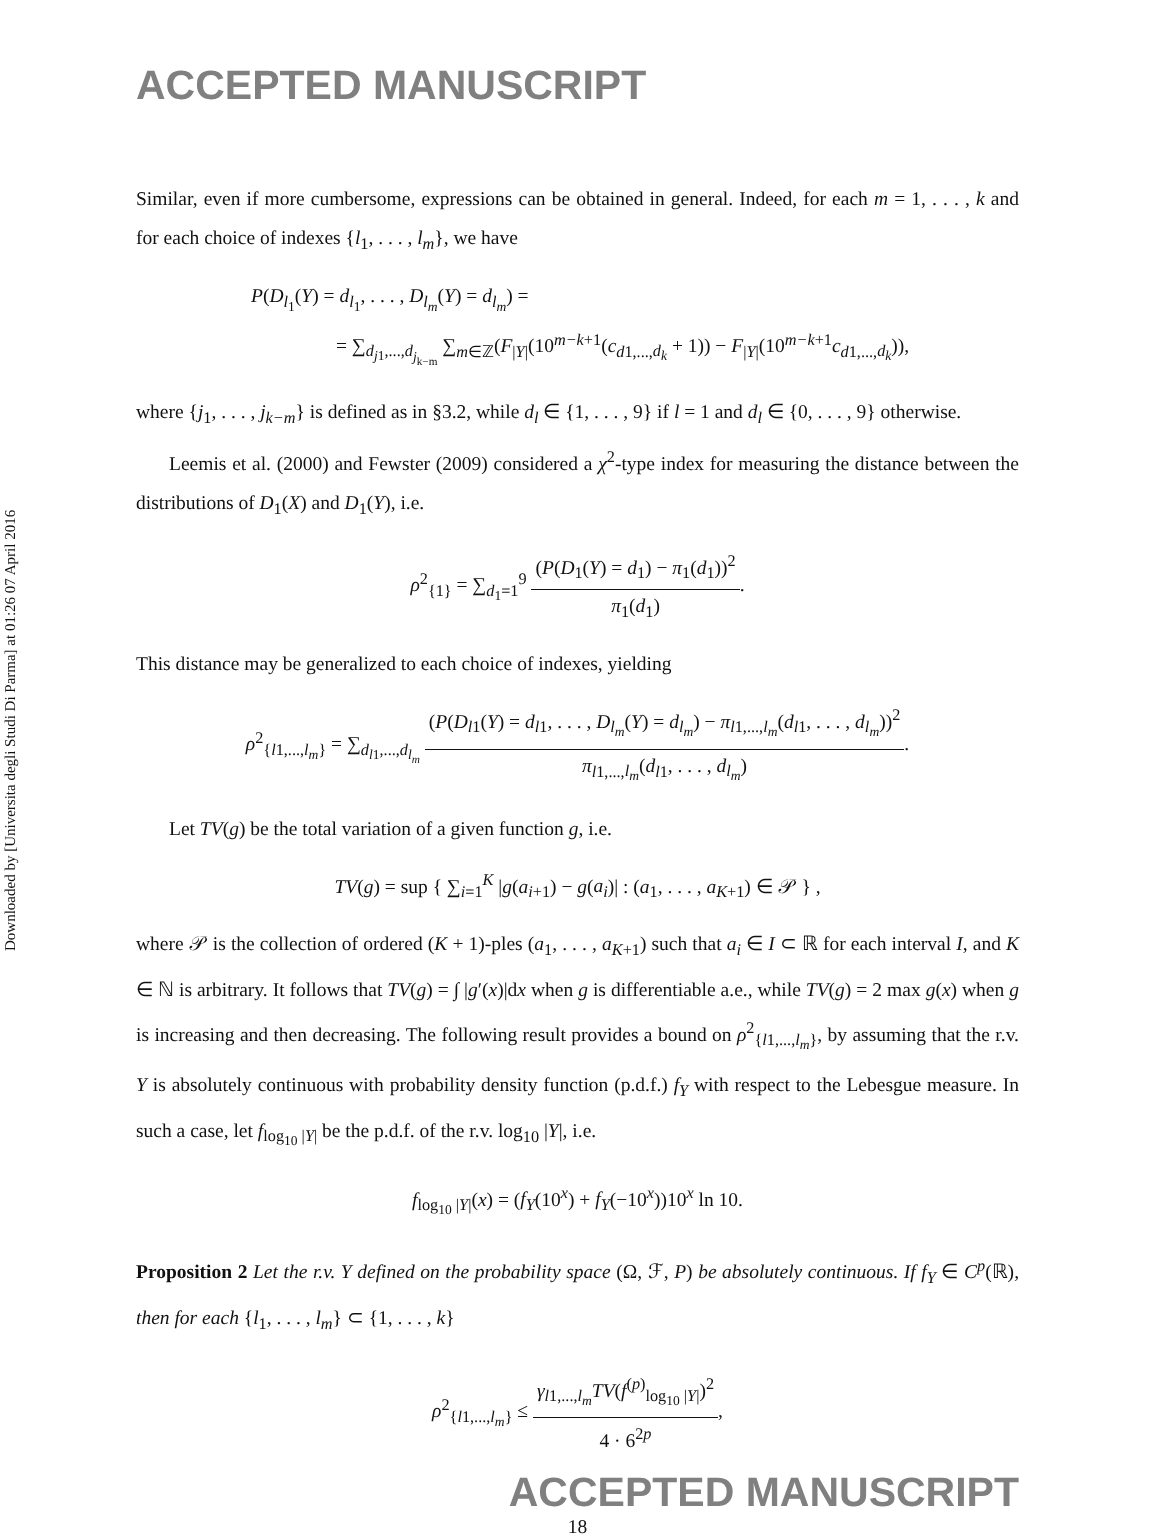Downloaded by [Universita degli Studi Di Parma] at 01:26 07 April 2016
ACCEPTED MANUSCRIPT
Similar, even if more cumbersome, expressions can be obtained in general. Indeed, for each m = 1, . . . , k and for each choice of indexes {l<sub>1</sub>, . . . , l<sub>m</sub>}, we have
P(D<sub>l<sub>1</sub></sub>(Y) = d<sub>l<sub>1</sub></sub>, . . . , D<sub>l<sub>m</sub></sub>(Y) = d<sub>l<sub>m</sub></sub>) =
= ∑<sub>d<sub>j1</sub>,...,d<sub>j<sub>k−m</sub></sub></sub> ∑<sub>m∈ℤ</sub>(F<sub>|Y|</sub>(10<sup>m−k+1</sup>(c<sub>d1,...,d<sub>k</sub></sub> + 1)) − F<sub>|Y|</sub>(10<sup>m−k+1</sup>c<sub>d1,...,d<sub>k</sub></sub>)),
where {j<sub>1</sub>, . . . , j<sub>k−m</sub>} is defined as in §3.2, while d<sub>l</sub> ∈ {1, . . . , 9} if l = 1 and d<sub>l</sub> ∈ {0, . . . , 9} otherwise.
Leemis et al. (2000) and Fewster (2009) considered a χ<sup>2</sup>-type index for measuring the distance between the distributions of D<sub>1</sub>(X) and D<sub>1</sub>(Y), i.e.
ρ<sup>2</sup><sub>{1}</sub> = ∑<sub>d<sub>1</sub>=1</sub><sup>9</sup> (P(D<sub>1</sub>(Y) = d<sub>1</sub>) − π<sub>1</sub>(d<sub>1</sub>))<sup>2</sup> π<sub>1</sub>(d<sub>1</sub>).
This distance may be generalized to each choice of indexes, yielding
ρ<sup>2</sup><sub>{l1,...,l<sub>m</sub>}</sub> = ∑<sub>d<sub>l1</sub>,...,d<sub>l<sub>m</sub></sub></sub> (P(D<sub>l1</sub>(Y) = d<sub>l1</sub>, . . . , D<sub>l<sub>m</sub></sub>(Y) = d<sub>l<sub>m</sub></sub>) − π<sub>l1,...,l<sub>m</sub></sub>(d<sub>l1</sub>, . . . , d<sub>l<sub>m</sub></sub>))<sup>2</sup> π<sub>l1,...,l<sub>m</sub></sub>(d<sub>l1</sub>, . . . , d<sub>l<sub>m</sub></sub>).
Let TV(g) be the total variation of a given function g, i.e.
TV(g) = sup { ∑<sub>i=1</sub><sup>K</sup> |g(a<sub>i+1</sub>) − g(a<sub>i</sub>)| : (a<sub>1</sub>, . . . , a<sub>K+1</sub>) ∈ 𝒫 } ,
where 𝒫 is the collection of ordered (K + 1)-ples (a<sub>1</sub>, . . . , a<sub>K+1</sub>) such that a<sub>i</sub> ∈ I ⊂ ℝ for each interval I, and K ∈ ℕ is arbitrary. It follows that TV(g) = ∫ |g′(x)|dx when g is differentiable a.e., while TV(g) = 2 max g(x) when g is increasing and then decreasing. The following result provides a bound on ρ<sup>2</sup><sub>{l1,...,l<sub>m</sub>}</sub>, by assuming that the r.v. Y is absolutely continuous with probability density function (p.d.f.) f<sub>Y</sub> with respect to the Lebesgue measure. In such a case, let f<sub>log<sub>10</sub> |Y|</sub> be the p.d.f. of the r.v. log<sub>10</sub> |Y|, i.e.
f<sub>log<sub>10</sub> |Y|</sub>(x) = (f<sub>Y</sub>(10<sup>x</sup>) + f<sub>Y</sub>(−10<sup>x</sup>))10<sup>x</sup> ln 10.
Proposition 2 Let the r.v. Y defined on the probability space (Ω, ℱ, P) be absolutely continuous. If f<sub>Y</sub> ∈ C<sup>p</sup>(ℝ), then for each {l<sub>1</sub>, . . . , l<sub>m</sub>} ⊂ {1, . . . , k}
ρ<sup>2</sup><sub>{l1,...,l<sub>m</sub>}</sub> ≤ γ<sub>l1,...,l<sub>m</sub></sub>TV(f<sup>(p)</sup><sub>log<sub>10</sub> |Y|</sub>)<sup>2</sup> 4 · 6<sup>2p</sup>,
ACCEPTED MANUSCRIPT
18